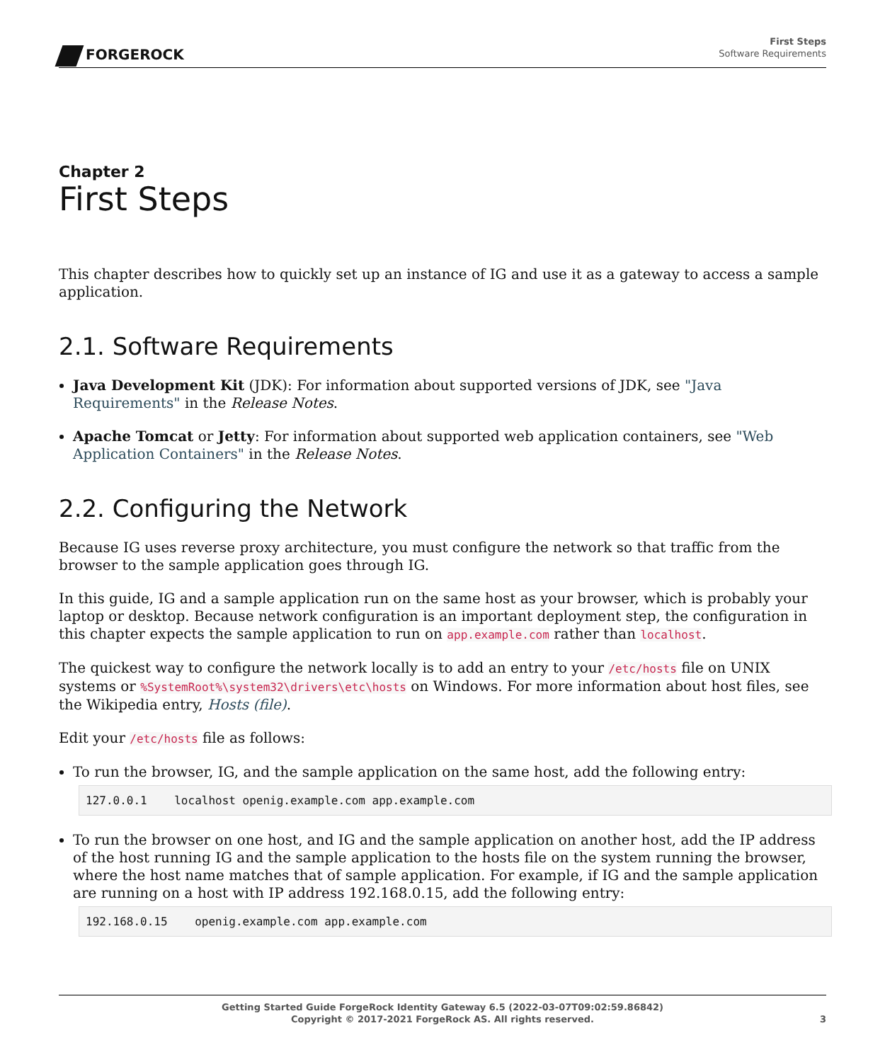FORGEROCK
First Steps
Software Requirements
Chapter 2
First Steps
This chapter describes how to quickly set up an instance of IG and use it as a gateway to access a sample application.
2.1. Software Requirements
Java Development Kit (JDK): For information about supported versions of JDK, see "Java Requirements" in the Release Notes.
Apache Tomcat or Jetty: For information about supported web application containers, see "Web Application Containers" in the Release Notes.
2.2. Configuring the Network
Because IG uses reverse proxy architecture, you must configure the network so that traffic from the browser to the sample application goes through IG.
In this guide, IG and a sample application run on the same host as your browser, which is probably your laptop or desktop. Because network configuration is an important deployment step, the configuration in this chapter expects the sample application to run on app.example.com rather than localhost.
The quickest way to configure the network locally is to add an entry to your /etc/hosts file on UNIX systems or %SystemRoot%\system32\drivers\etc\hosts on Windows. For more information about host files, see the Wikipedia entry, Hosts (file).
Edit your /etc/hosts file as follows:
To run the browser, IG, and the sample application on the same host, add the following entry:
127.0.0.1    localhost openig.example.com app.example.com
To run the browser on one host, and IG and the sample application on another host, add the IP address of the host running IG and the sample application to the hosts file on the system running the browser, where the host name matches that of sample application. For example, if IG and the sample application are running on a host with IP address 192.168.0.15, add the following entry:
192.168.0.15    openig.example.com app.example.com
Getting Started Guide ForgeRock Identity Gateway 6.5 (2022-03-07T09:02:59.86842)
Copyright © 2017-2021 ForgeRock AS. All rights reserved.
3